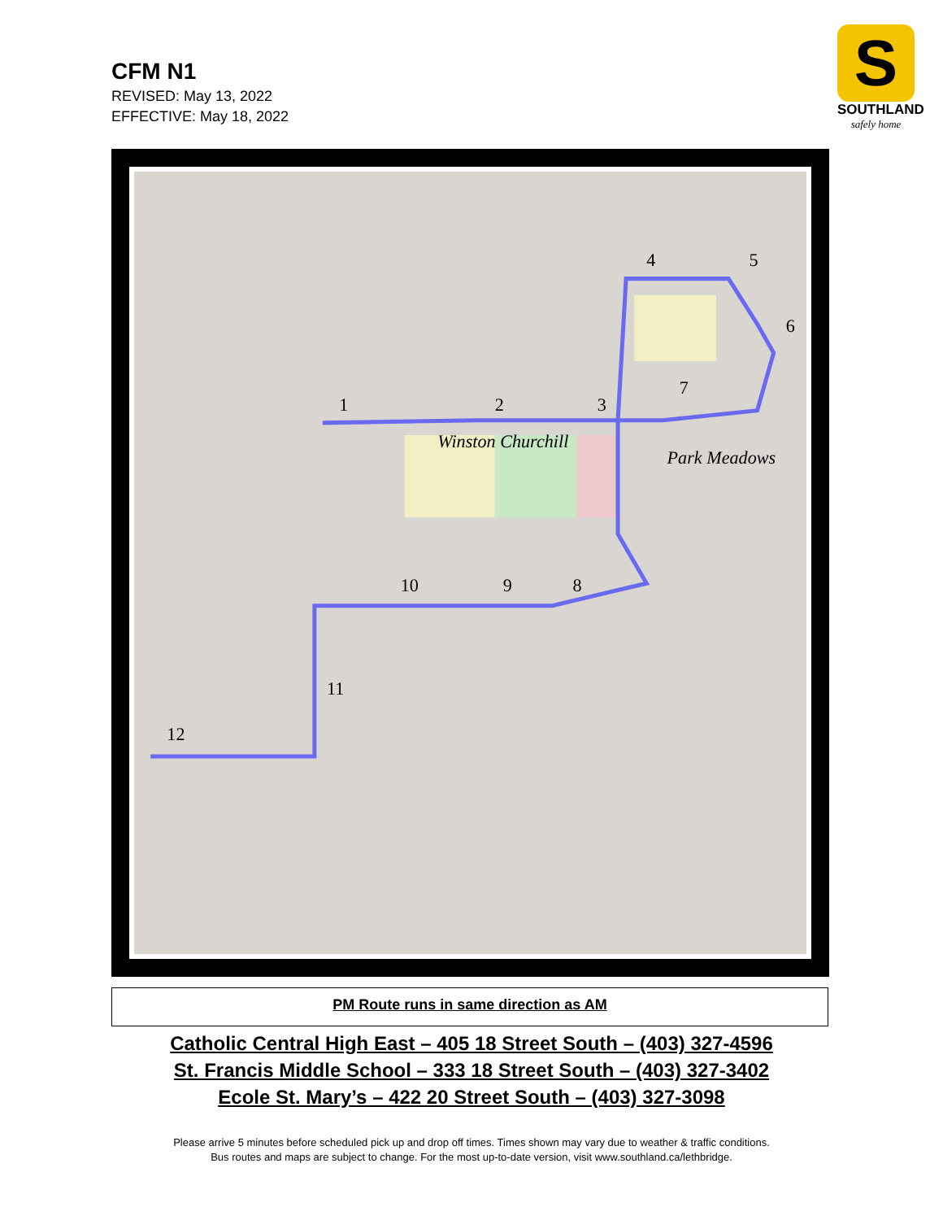CFM N1
REVISED: May 13, 2022
EFFECTIVE: May 18, 2022
S
SOUTHLAND
safely home
1
2
3
4
5
6
7
8
9
10
11
12
Winston Churchill
Park Meadows
PM Route runs in same direction as AM
Catholic Central High East – 405 18 Street South – (403) 327-4596
St. Francis Middle School – 333 18 Street South – (403) 327-3402
Ecole St. Mary’s – 422 20 Street South – (403) 327-3098
Please arrive 5 minutes before scheduled pick up and drop off times. Times shown may vary due to weather & traffic conditions.
Bus routes and maps are subject to change. For the most up-to-date version, visit www.southland.ca/lethbridge.